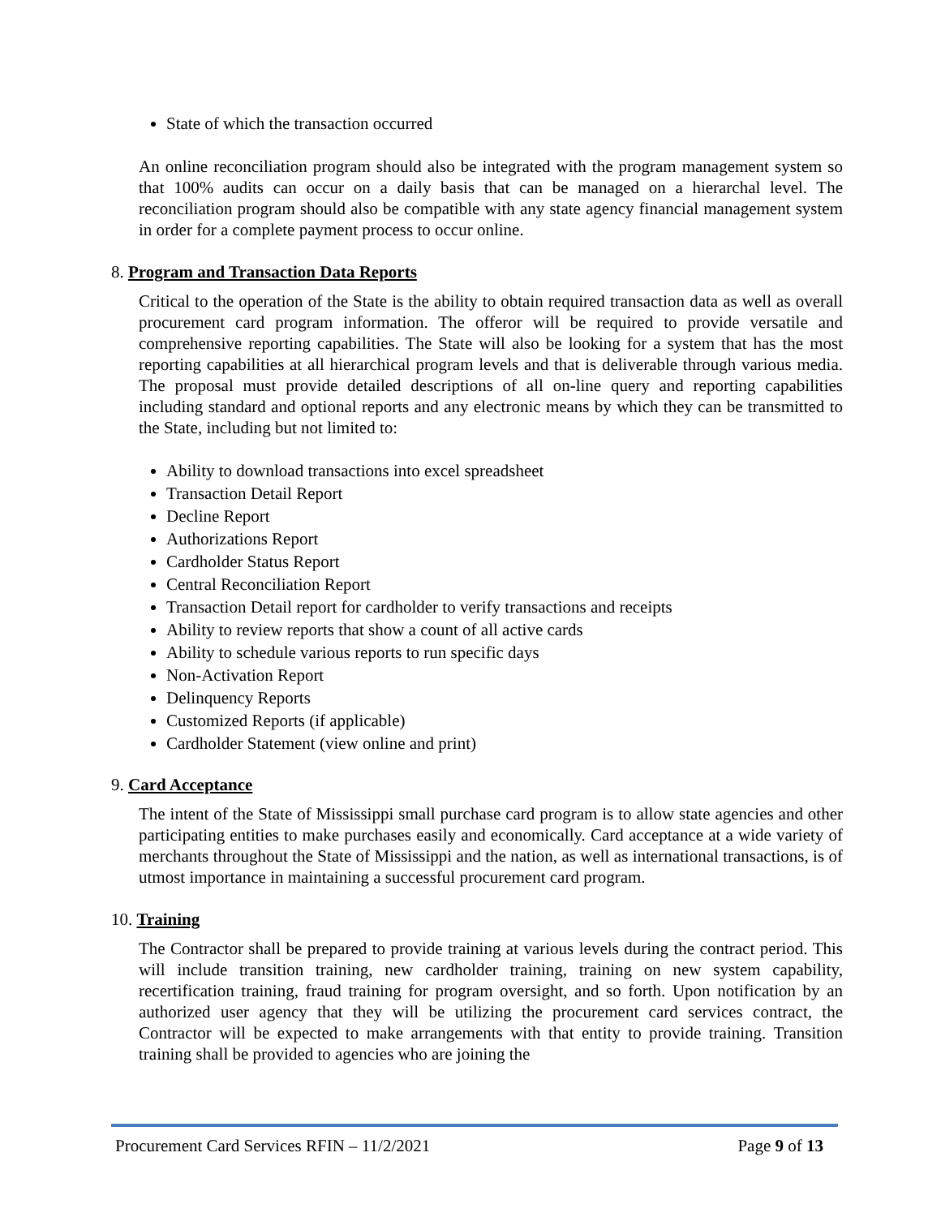State of which the transaction occurred
An online reconciliation program should also be integrated with the program management system so that 100% audits can occur on a daily basis that can be managed on a hierarchal level. The reconciliation program should also be compatible with any state agency financial management system in order for a complete payment process to occur online.
8. Program and Transaction Data Reports
Critical to the operation of the State is the ability to obtain required transaction data as well as overall procurement card program information. The offeror will be required to provide versatile and comprehensive reporting capabilities. The State will also be looking for a system that has the most reporting capabilities at all hierarchical program levels and that is deliverable through various media. The proposal must provide detailed descriptions of all on-line query and reporting capabilities including standard and optional reports and any electronic means by which they can be transmitted to the State, including but not limited to:
Ability to download transactions into excel spreadsheet
Transaction Detail Report
Decline Report
Authorizations Report
Cardholder Status Report
Central Reconciliation Report
Transaction Detail report for cardholder to verify transactions and receipts
Ability to review reports that show a count of all active cards
Ability to schedule various reports to run specific days
Non-Activation Report
Delinquency Reports
Customized Reports (if applicable)
Cardholder Statement (view online and print)
9. Card Acceptance
The intent of the State of Mississippi small purchase card program is to allow state agencies and other participating entities to make purchases easily and economically. Card acceptance at a wide variety of merchants throughout the State of Mississippi and the nation, as well as international transactions, is of utmost importance in maintaining a successful procurement card program.
10. Training
The Contractor shall be prepared to provide training at various levels during the contract period. This will include transition training, new cardholder training, training on new system capability, recertification training, fraud training for program oversight, and so forth. Upon notification by an authorized user agency that they will be utilizing the procurement card services contract, the Contractor will be expected to make arrangements with that entity to provide training. Transition training shall be provided to agencies who are joining the
Procurement Card Services RFIN – 11/2/2021 Page 9 of 13